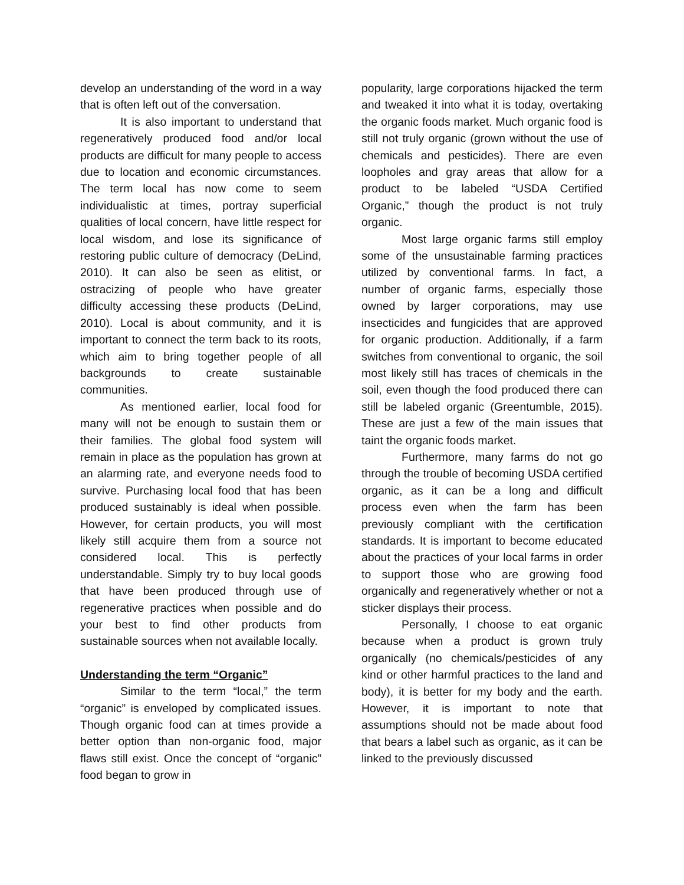develop an understanding of the word in a way that is often left out of the conversation.
It is also important to understand that regeneratively produced food and/or local products are difficult for many people to access due to location and economic circumstances. The term local has now come to seem individualistic at times, portray superficial qualities of local concern, have little respect for local wisdom, and lose its significance of restoring public culture of democracy (DeLind, 2010). It can also be seen as elitist, or ostracizing of people who have greater difficulty accessing these products (DeLind, 2010). Local is about community, and it is important to connect the term back to its roots, which aim to bring together people of all backgrounds to create sustainable communities.
As mentioned earlier, local food for many will not be enough to sustain them or their families. The global food system will remain in place as the population has grown at an alarming rate, and everyone needs food to survive. Purchasing local food that has been produced sustainably is ideal when possible. However, for certain products, you will most likely still acquire them from a source not considered local. This is perfectly understandable. Simply try to buy local goods that have been produced through use of regenerative practices when possible and do your best to find other products from sustainable sources when not available locally.
Understanding the term “Organic”
Similar to the term “local,” the term “organic” is enveloped by complicated issues. Though organic food can at times provide a better option than non-organic food, major flaws still exist. Once the concept of “organic” food began to grow in
popularity, large corporations hijacked the term and tweaked it into what it is today, overtaking the organic foods market. Much organic food is still not truly organic (grown without the use of chemicals and pesticides). There are even loopholes and gray areas that allow for a product to be labeled “USDA Certified Organic,” though the product is not truly organic.
Most large organic farms still employ some of the unsustainable farming practices utilized by conventional farms. In fact, a number of organic farms, especially those owned by larger corporations, may use insecticides and fungicides that are approved for organic production. Additionally, if a farm switches from conventional to organic, the soil most likely still has traces of chemicals in the soil, even though the food produced there can still be labeled organic (Greentumble, 2015). These are just a few of the main issues that taint the organic foods market.
Furthermore, many farms do not go through the trouble of becoming USDA certified organic, as it can be a long and difficult process even when the farm has been previously compliant with the certification standards. It is important to become educated about the practices of your local farms in order to support those who are growing food organically and regeneratively whether or not a sticker displays their process.
Personally, I choose to eat organic because when a product is grown truly organically (no chemicals/pesticides of any kind or other harmful practices to the land and body), it is better for my body and the earth. However, it is important to note that assumptions should not be made about food that bears a label such as organic, as it can be linked to the previously discussed